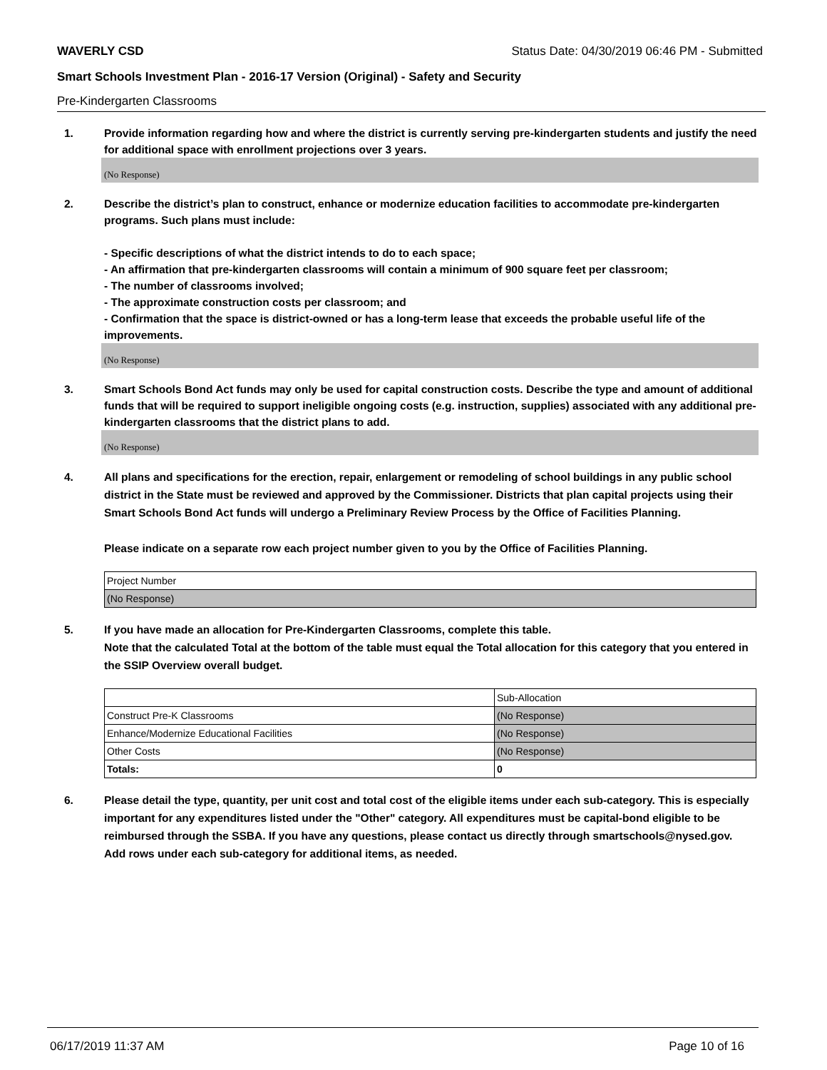WAVERLY CSD Status Date: 04/30/2019 06:46 PM - Submitted
Smart Schools Investment Plan - 2016-17 Version (Original) - Safety and Security
Pre-Kindergarten Classrooms
1. Provide information regarding how and where the district is currently serving pre-kindergarten students and justify the need for additional space with enrollment projections over 3 years.
(No Response)
2. Describe the district’s plan to construct, enhance or modernize education facilities to accommodate pre-kindergarten programs. Such plans must include:
- Specific descriptions of what the district intends to do to each space;
- An affirmation that pre-kindergarten classrooms will contain a minimum of 900 square feet per classroom;
- The number of classrooms involved;
- The approximate construction costs per classroom; and
- Confirmation that the space is district-owned or has a long-term lease that exceeds the probable useful life of the improvements.
(No Response)
3. Smart Schools Bond Act funds may only be used for capital construction costs. Describe the type and amount of additional funds that will be required to support ineligible ongoing costs (e.g. instruction, supplies) associated with any additional pre-kindergarten classrooms that the district plans to add.
(No Response)
4. All plans and specifications for the erection, repair, enlargement or remodeling of school buildings in any public school district in the State must be reviewed and approved by the Commissioner. Districts that plan capital projects using their Smart Schools Bond Act funds will undergo a Preliminary Review Process by the Office of Facilities Planning.
Please indicate on a separate row each project number given to you by the Office of Facilities Planning.
| Project Number |
| (No Response) |
5. If you have made an allocation for Pre-Kindergarten Classrooms, complete this table.
Note that the calculated Total at the bottom of the table must equal the Total allocation for this category that you entered in the SSIP Overview overall budget.
| | Sub-Allocation |
| Construct Pre-K Classrooms | (No Response) |
| Enhance/Modernize Educational Facilities | (No Response) |
| Other Costs | (No Response) |
| Totals: | 0 |
6. Please detail the type, quantity, per unit cost and total cost of the eligible items under each sub-category. This is especially important for any expenditures listed under the "Other" category. All expenditures must be capital-bond eligible to be reimbursed through the SSBA. If you have any questions, please contact us directly through smartschools@nysed.gov.
Add rows under each sub-category for additional items, as needed.
06/17/2019 11:37 AM Page 10 of 16